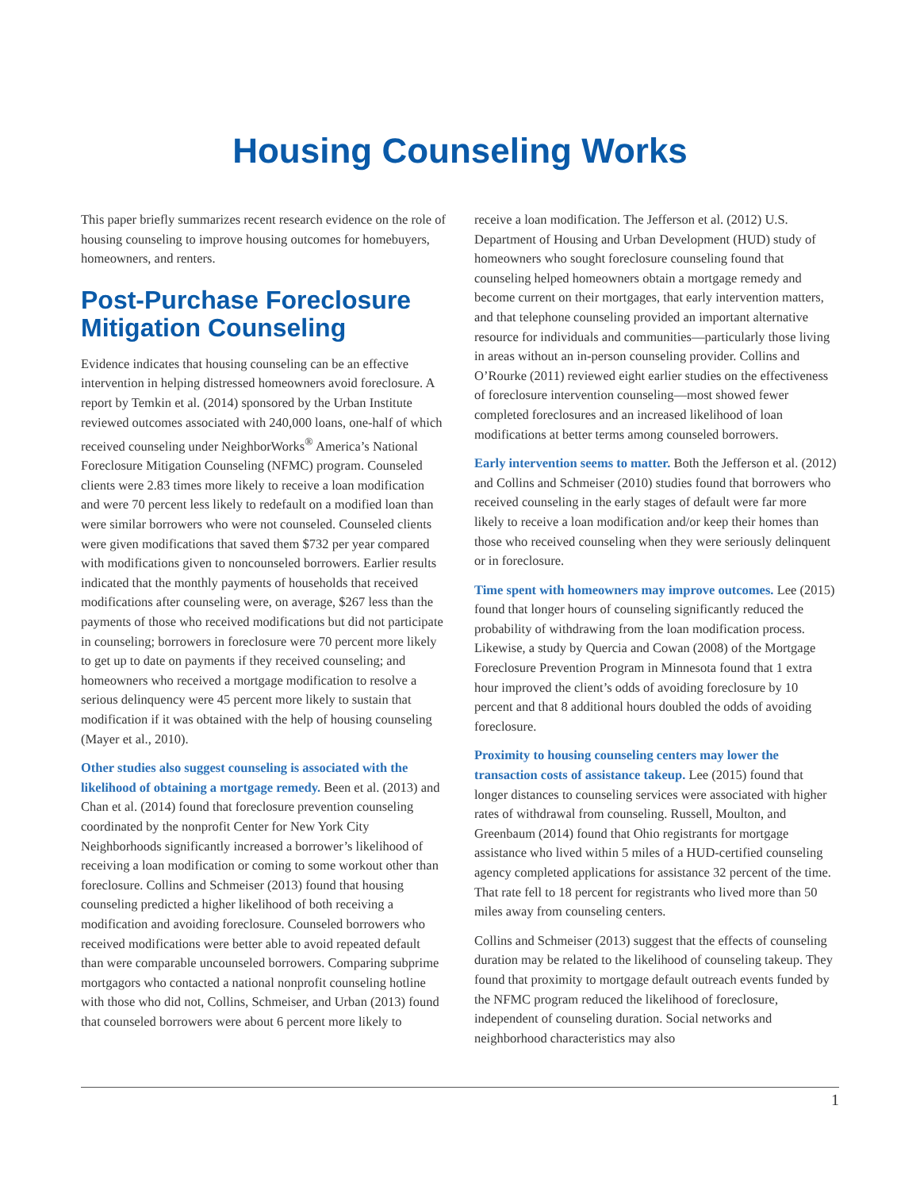Housing Counseling Works
This paper briefly summarizes recent research evidence on the role of housing counseling to improve housing outcomes for homebuyers, homeowners, and renters.
Post-Purchase Foreclosure Mitigation Counseling
Evidence indicates that housing counseling can be an effective intervention in helping distressed homeowners avoid foreclosure. A report by Temkin et al. (2014) sponsored by the Urban Institute reviewed outcomes associated with 240,000 loans, one-half of which received counseling under NeighborWorks<sup>®</sup> America’s National Foreclosure Mitigation Counseling (NFMC) program. Counseled clients were 2.83 times more likely to receive a loan modification and were 70 percent less likely to redefault on a modified loan than were similar borrowers who were not counseled. Counseled clients were given modifications that saved them $732 per year compared with modifications given to noncounseled borrowers. Earlier results indicated that the monthly payments of households that received modifications after counseling were, on average, $267 less than the payments of those who received modifications but did not participate in counseling; borrowers in foreclosure were 70 percent more likely to get up to date on payments if they received counseling; and homeowners who received a mortgage modification to resolve a serious delinquency were 45 percent more likely to sustain that modification if it was obtained with the help of housing counseling (Mayer et al., 2010).
Other studies also suggest counseling is associated with the likelihood of obtaining a mortgage remedy. Been et al. (2013) and Chan et al. (2014) found that foreclosure prevention counseling coordinated by the nonprofit Center for New York City Neighborhoods significantly increased a borrower’s likelihood of receiving a loan modification or coming to some workout other than foreclosure. Collins and Schmeiser (2013) found that housing counseling predicted a higher likelihood of both receiving a modification and avoiding foreclosure. Counseled borrowers who received modifications were better able to avoid repeated default than were comparable uncounseled borrowers. Comparing subprime mortgagors who contacted a national nonprofit counseling hotline with those who did not, Collins, Schmeiser, and Urban (2013) found that counseled borrowers were about 6 percent more likely to
receive a loan modification. The Jefferson et al. (2012) U.S. Department of Housing and Urban Development (HUD) study of homeowners who sought foreclosure counseling found that counseling helped homeowners obtain a mortgage remedy and become current on their mortgages, that early intervention matters, and that telephone counseling provided an important alternative resource for individuals and communities—particularly those living in areas without an in-person counseling provider. Collins and O’Rourke (2011) reviewed eight earlier studies on the effectiveness of foreclosure intervention counseling—most showed fewer completed foreclosures and an increased likelihood of loan modifications at better terms among counseled borrowers.
Early intervention seems to matter. Both the Jefferson et al. (2012) and Collins and Schmeiser (2010) studies found that borrowers who received counseling in the early stages of default were far more likely to receive a loan modification and/or keep their homes than those who received counseling when they were seriously delinquent or in foreclosure.
Time spent with homeowners may improve outcomes. Lee (2015) found that longer hours of counseling significantly reduced the probability of withdrawing from the loan modification process. Likewise, a study by Quercia and Cowan (2008) of the Mortgage Foreclosure Prevention Program in Minnesota found that 1 extra hour improved the client’s odds of avoiding foreclosure by 10 percent and that 8 additional hours doubled the odds of avoiding foreclosure.
Proximity to housing counseling centers may lower the transaction costs of assistance takeup. Lee (2015) found that longer distances to counseling services were associated with higher rates of withdrawal from counseling. Russell, Moulton, and Greenbaum (2014) found that Ohio registrants for mortgage assistance who lived within 5 miles of a HUD-certified counseling agency completed applications for assistance 32 percent of the time. That rate fell to 18 percent for registrants who lived more than 50 miles away from counseling centers.
Collins and Schmeiser (2013) suggest that the effects of counseling duration may be related to the likelihood of counseling takeup. They found that proximity to mortgage default outreach events funded by the NFMC program reduced the likelihood of foreclosure, independent of counseling duration. Social networks and neighborhood characteristics may also
1